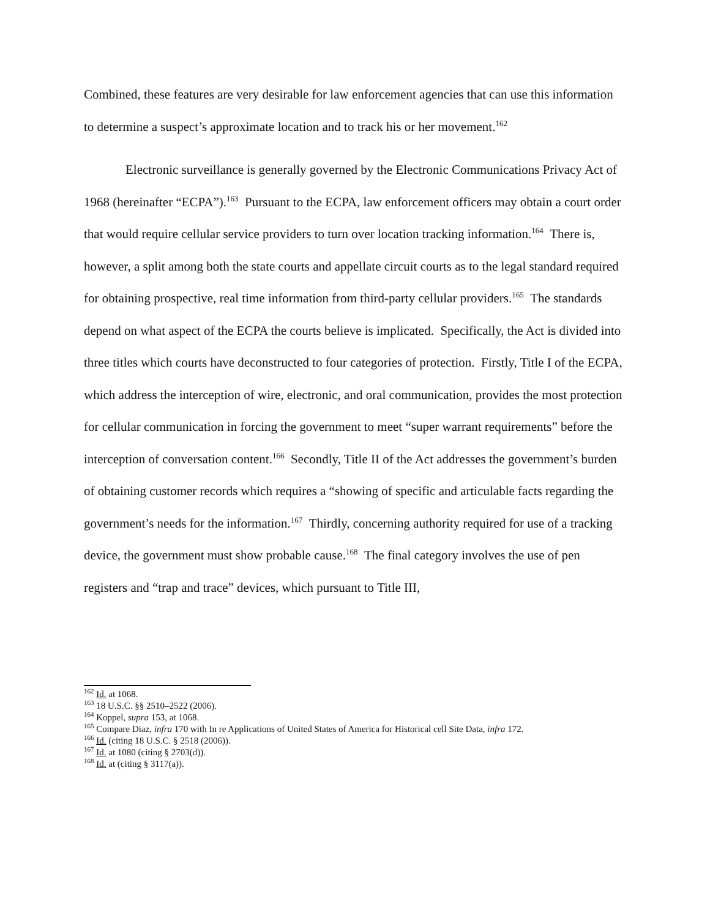Combined, these features are very desirable for law enforcement agencies that can use this information to determine a suspect’s approximate location and to track his or her movement.<sup>162</sup>
Electronic surveillance is generally governed by the Electronic Communications Privacy Act of 1968 (hereinafter “ECPA”).<sup>163</sup> Pursuant to the ECPA, law enforcement officers may obtain a court order that would require cellular service providers to turn over location tracking information.<sup>164</sup> There is, however, a split among both the state courts and appellate circuit courts as to the legal standard required for obtaining prospective, real time information from third-party cellular providers.<sup>165</sup> The standards depend on what aspect of the ECPA the courts believe is implicated. Specifically, the Act is divided into three titles which courts have deconstructed to four categories of protection. Firstly, Title I of the ECPA, which address the interception of wire, electronic, and oral communication, provides the most protection for cellular communication in forcing the government to meet “super warrant requirements” before the interception of conversation content.<sup>166</sup> Secondly, Title II of the Act addresses the government’s burden of obtaining customer records which requires a “showing of specific and articulable facts regarding the government’s needs for the information.<sup>167</sup> Thirdly, concerning authority required for use of a tracking device, the government must show probable cause.<sup>168</sup> The final category involves the use of pen registers and “trap and trace” devices, which pursuant to Title III,
<sup>162</sup> Id. at 1068.
<sup>163</sup> 18 U.S.C. §§ 2510–2522 (2006).
<sup>164</sup> Koppel, supra 153, at 1068.
<sup>165</sup> Compare Diaz, infra 170 with In re Applications of United States of America for Historical cell Site Data, infra 172.
<sup>166</sup> Id. (citing 18 U.S.C. § 2518 (2006)).
<sup>167</sup> Id. at 1080 (citing § 2703(d)).
<sup>168</sup> Id. at (citing § 3117(a)).